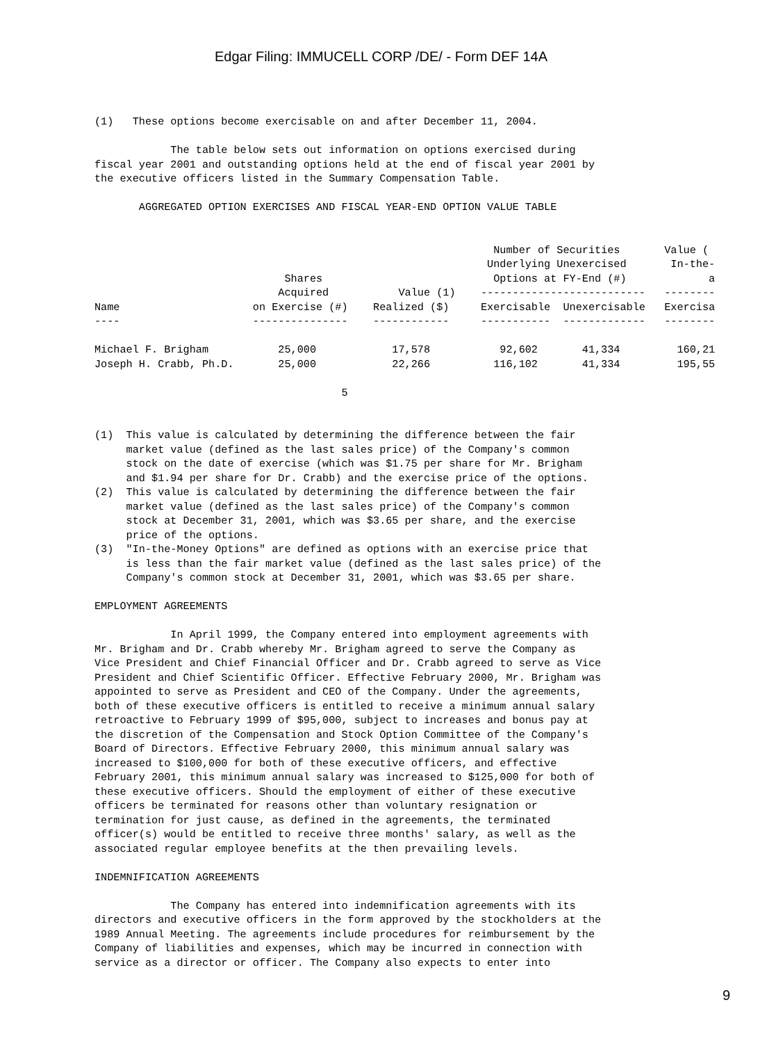Edgar Filing: IMMUCELL CORP /DE/ - Form DEF 14A
(1)   These options become exercisable on and after December 11, 2004.

            The table below sets out information on options exercised during
fiscal year 2001 and outstanding options held at the end of fiscal year 2001 by
the executive officers listed in the Summary Compensation Table.

       AGGREGATED OPTION EXERCISES AND FISCAL YEAR-END OPTION VALUE TABLE


                                                               Number of Securities       Value (
                                                              Underlying Unexercised       In-the-
                              Shares                           Options at FY-End (#)             a
                             Acquired           Value (1)    --------------------------   --------
Name                     on Exercise (#)    Realized ($)     Exercisable  Unexercisable   Exercisa
----                     ---------------    ------------     -----------  -------------   --------

Michael F. Brigham           25,000            17,578           92,602       41,334         160,21
Joseph H. Crabb, Ph.D.       25,000            22,266          116,102       41,334         195,55

                                       5


(1)  This value is calculated by determining the difference between the fair
     market value (defined as the last sales price) of the Company's common
     stock on the date of exercise (which was $1.75 per share for Mr. Brigham
     and $1.94 per share for Dr. Crabb) and the exercise price of the options.
(2)  This value is calculated by determining the difference between the fair
     market value (defined as the last sales price) of the Company's common
     stock at December 31, 2001, which was $3.65 per share, and the exercise
     price of the options.
(3)  "In-the-Money Options" are defined as options with an exercise price that
     is less than the fair market value (defined as the last sales price) of the
     Company's common stock at December 31, 2001, which was $3.65 per share.

EMPLOYMENT AGREEMENTS

            In April 1999, the Company entered into employment agreements with
Mr. Brigham and Dr. Crabb whereby Mr. Brigham agreed to serve the Company as
Vice President and Chief Financial Officer and Dr. Crabb agreed to serve as Vice
President and Chief Scientific Officer. Effective February 2000, Mr. Brigham was
appointed to serve as President and CEO of the Company. Under the agreements,
both of these executive officers is entitled to receive a minimum annual salary
retroactive to February 1999 of $95,000, subject to increases and bonus pay at
the discretion of the Compensation and Stock Option Committee of the Company's
Board of Directors. Effective February 2000, this minimum annual salary was
increased to $100,000 for both of these executive officers, and effective
February 2001, this minimum annual salary was increased to $125,000 for both of
these executive officers. Should the employment of either of these executive
officers be terminated for reasons other than voluntary resignation or
termination for just cause, as defined in the agreements, the terminated
officer(s) would be entitled to receive three months' salary, as well as the
associated regular employee benefits at the then prevailing levels.

INDEMNIFICATION AGREEMENTS

            The Company has entered into indemnification agreements with its
directors and executive officers in the form approved by the stockholders at the
1989 Annual Meeting. The agreements include procedures for reimbursement by the
Company of liabilities and expenses, which may be incurred in connection with
service as a director or officer. The Company also expects to enter into
9